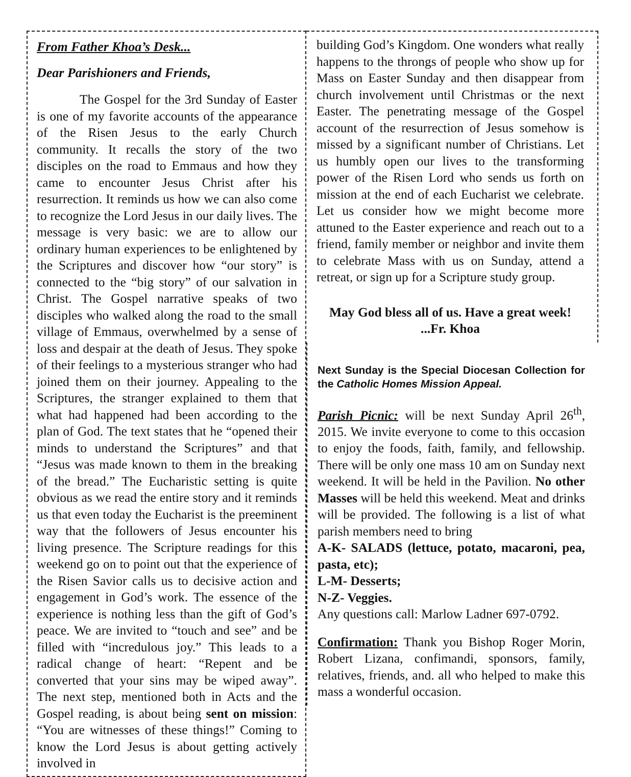From Father Khoa’s Desk...
Dear Parishioners and Friends,
The Gospel for the 3rd Sunday of Easter is one of my favorite accounts of the appearance of the Risen Jesus to the early Church community. It recalls the story of the two disciples on the road to Emmaus and how they came to encounter Jesus Christ after his resurrection. It reminds us how we can also come to recognize the Lord Jesus in our daily lives. The message is very basic: we are to allow our ordinary human experiences to be enlightened by the Scriptures and discover how “our story” is connected to the “big story” of our salvation in Christ. The Gospel narrative speaks of two disciples who walked along the road to the small village of Emmaus, overwhelmed by a sense of loss and despair at the death of Jesus. They spoke of their feelings to a mysterious stranger who had joined them on their journey. Appealing to the Scriptures, the stranger explained to them that what had happened had been according to the plan of God. The text states that he “opened their minds to understand the Scriptures” and that “Jesus was made known to them in the breaking of the bread.” The Eucharistic setting is quite obvious as we read the entire story and it reminds us that even today the Eucharist is the preeminent way that the followers of Jesus encounter his living presence. The Scripture readings for this weekend go on to point out that the experience of the Risen Savior calls us to decisive action and engagement in God’s work. The essence of the experience is nothing less than the gift of God’s peace. We are invited to “touch and see” and be filled with “incredulous joy.” This leads to a radical change of heart: “Repent and be converted that your sins may be wiped away”. The next step, mentioned both in Acts and the Gospel reading, is about being sent on mission: “You are witnesses of these things!” Coming to know the Lord Jesus is about getting actively involved in
building God’s Kingdom. One wonders what really happens to the throngs of people who show up for Mass on Easter Sunday and then disappear from church involvement until Christmas or the next Easter. The penetrating message of the Gospel account of the resurrection of Jesus somehow is missed by a significant number of Christians. Let us humbly open our lives to the transforming power of the Risen Lord who sends us forth on mission at the end of each Eucharist we celebrate. Let us consider how we might become more attuned to the Easter experience and reach out to a friend, family member or neighbor and invite them to celebrate Mass with us on Sunday, attend a retreat, or sign up for a Scripture study group.
May God bless all of us. Have a great week!
...Fr. Khoa
Next Sunday is the Special Diocesan Collection for the Catholic Homes Mission Appeal.
Parish Picnic: will be next Sunday April 26<sup>th</sup>, 2015. We invite everyone to come to this occasion to enjoy the foods, faith, family, and fellowship. There will be only one mass 10 am on Sunday next weekend. It will be held in the Pavilion. No other Masses will be held this weekend. Meat and drinks will be provided. The following is a list of what parish members need to bring
A-K- SALADS (lettuce, potato, macaroni, pea, pasta, etc);
L-M- Desserts;
N-Z- Veggies.
Any questions call: Marlow Ladner 697-0792.
Confirmation: Thank you Bishop Roger Morin, Robert Lizana, confimandi, sponsors, family, relatives, friends, and. all who helped to make this mass a wonderful occasion.